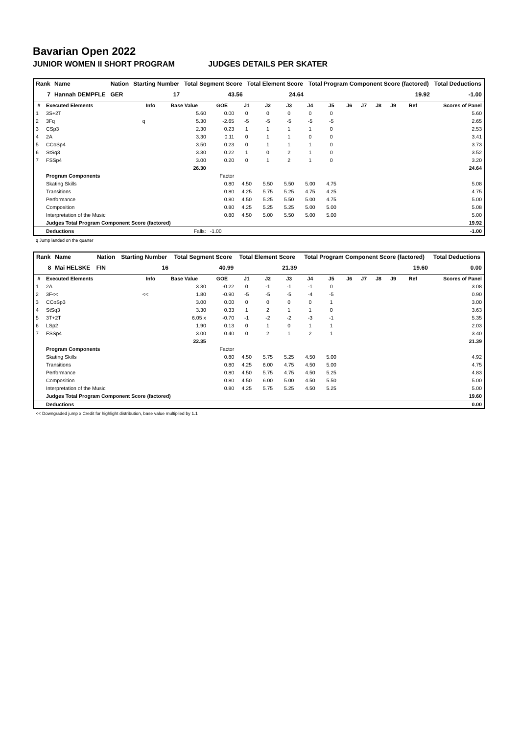Bavarian Open 2022
JUNIOR WOMEN II SHORT PROGRAM JUDGES DETAILS PER SKATER
| Rank | Name | Nation | Starting Number | Total Segment Score | Total Element Score | Total Program Component Score (factored) | Total Deductions |
| --- | --- | --- | --- | --- | --- | --- | --- |
| 7 | Hannah DEMPFLE | GER | 17 | 43.56 | 24.64 | 19.92 | -1.00 |
| # | Executed Elements | Info | Base Value | GOE | J1 | J2 | J3 | J4 | J5 | J6 | J7 | J8 | J9 | Ref | Scores of Panel |
| --- | --- | --- | --- | --- | --- | --- | --- | --- | --- | --- | --- | --- | --- | --- | --- |
| 1 | 3S+2T | | 5.60 | 0.00 | 0 | 0 | 0 | 0 | 0 | | | | | | 5.60 |
| 2 | 3Fq | q | 5.30 | -2.65 | -5 | -5 | -5 | -5 | -5 | | | | | | 2.65 |
| 3 | CSp3 | | 2.30 | 0.23 | 1 | 1 | 1 | 1 | 0 | | | | | | 2.53 |
| 4 | 2A | | 3.30 | 0.11 | 0 | 1 | 1 | 0 | 0 | | | | | | 3.41 |
| 5 | CCoSp4 | | 3.50 | 0.23 | 0 | 1 | 1 | 1 | 0 | | | | | | 3.73 |
| 6 | StSq3 | | 3.30 | 0.22 | 1 | 0 | 2 | 1 | 0 | | | | | | 3.52 |
| 7 | FSSp4 | | 3.00 | 0.20 | 0 | 1 | 2 | 1 | 0 | | | | | | 3.20 |
| | | | 26.30 | | | | | | | | | | | | 24.64 |
| | Program Components | | | Factor | | | | | | | | | | | |
| | Skating Skills | | | 0.80 | 4.50 | 5.50 | 5.50 | 5.00 | 4.75 | | | | | | 5.08 |
| | Transitions | | | 0.80 | 4.25 | 5.75 | 5.25 | 4.75 | 4.25 | | | | | | 4.75 |
| | Performance | | | 0.80 | 4.50 | 5.25 | 5.50 | 5.00 | 4.75 | | | | | | 5.00 |
| | Composition | | | 0.80 | 4.25 | 5.25 | 5.25 | 5.00 | 5.00 | | | | | | 5.08 |
| | Interpretation of the Music | | | 0.80 | 4.50 | 5.00 | 5.50 | 5.00 | 5.00 | | | | | | 5.00 |
| | Judges Total Program Component Score (factored) | | | | | | | | | | | | | | 19.92 |
| | Deductions | | Falls: | -1.00 | | | | | | | | | | | -1.00 |
q Jump landed on the quarter
| Rank | Name | Nation | Starting Number | Total Segment Score | Total Element Score | Total Program Component Score (factored) | Total Deductions |
| --- | --- | --- | --- | --- | --- | --- | --- |
| 8 | Mai HELSKE | FIN | 16 | 40.99 | 21.39 | 19.60 | 0.00 |
| # | Executed Elements | Info | Base Value | GOE | J1 | J2 | J3 | J4 | J5 | J6 | J7 | J8 | J9 | Ref | Scores of Panel |
| --- | --- | --- | --- | --- | --- | --- | --- | --- | --- | --- | --- | --- | --- | --- | --- |
| 1 | 2A | | 3.30 | -0.22 | 0 | -1 | -1 | -1 | 0 | | | | | | 3.08 |
| 2 | 3F<< | << | 1.80 | -0.90 | -5 | -5 | -5 | -4 | -5 | | | | | | 0.90 |
| 3 | CCoSp3 | | 3.00 | 0.00 | 0 | 0 | 0 | 0 | 1 | | | | | | 3.00 |
| 4 | StSq3 | | 3.30 | 0.33 | 1 | 2 | 1 | 1 | 0 | | | | | | 3.63 |
| 5 | 3T+2T | | 6.05 x | -0.70 | -1 | -2 | -2 | -3 | -1 | | | | | | 5.35 |
| 6 | LSp2 | | 1.90 | 0.13 | 0 | 1 | 0 | 1 | 1 | | | | | | 2.03 |
| 7 | FSSp4 | | 3.00 | 0.40 | 0 | 2 | 1 | 2 | 1 | | | | | | 3.40 |
| | | | 22.35 | | | | | | | | | | | | 21.39 |
| | Program Components | | | Factor | | | | | | | | | | | |
| | Skating Skills | | | 0.80 | 4.50 | 5.75 | 5.25 | 4.50 | 5.00 | | | | | | 4.92 |
| | Transitions | | | 0.80 | 4.25 | 6.00 | 4.75 | 4.50 | 5.00 | | | | | | 4.75 |
| | Performance | | | 0.80 | 4.50 | 5.75 | 4.75 | 4.50 | 5.25 | | | | | | 4.83 |
| | Composition | | | 0.80 | 4.50 | 6.00 | 5.00 | 4.50 | 5.50 | | | | | | 5.00 |
| | Interpretation of the Music | | | 0.80 | 4.25 | 5.75 | 5.25 | 4.50 | 5.25 | | | | | | 5.00 |
| | Judges Total Program Component Score (factored) | | | | | | | | | | | | | | 19.60 |
| | Deductions | | | | | | | | | | | | | | 0.00 |
<< Downgraded jump x Credit for highlight distribution, base value multiplied by 1.1